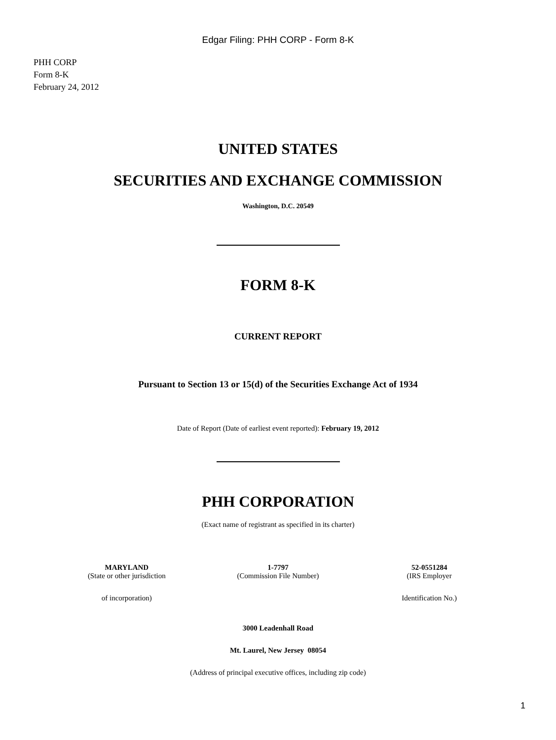Edgar Filing: PHH CORP - Form 8-K
PHH CORP
Form 8-K
February 24, 2012
UNITED STATES
SECURITIES AND EXCHANGE COMMISSION
Washington, D.C. 20549
FORM 8-K
CURRENT REPORT
Pursuant to Section 13 or 15(d) of the Securities Exchange Act of 1934
Date of Report (Date of earliest event reported): February 19, 2012
PHH CORPORATION
(Exact name of registrant as specified in its charter)
| MARYLAND | 1-7797 | 52-0551284 |
| (State or other jurisdiction | (Commission File Number) | (IRS Employer |
| of incorporation) | | Identification No.) |
3000 Leadenhall Road
Mt. Laurel, New Jersey 08054
(Address of principal executive offices, including zip code)
1